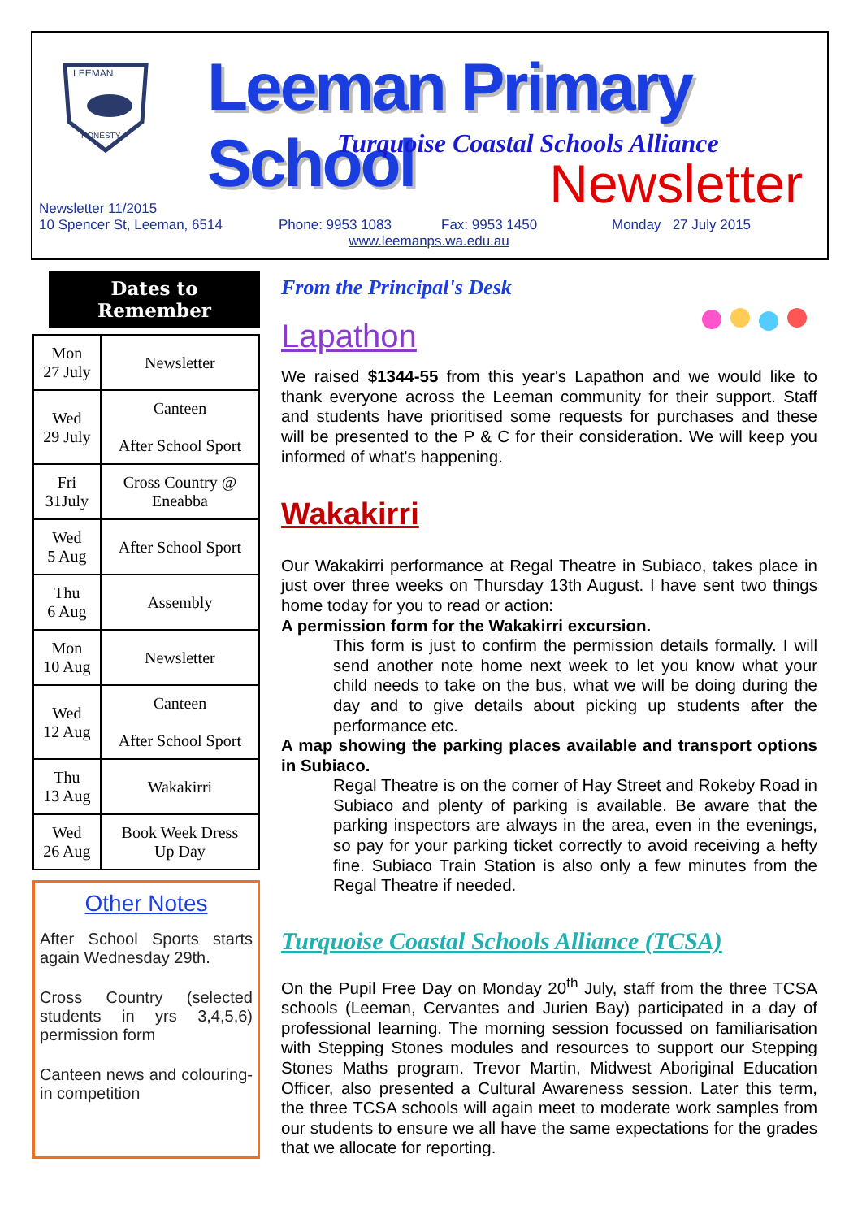LEEMAN
HONESTY
Leeman Primary School
Turquoise Coastal Schools Alliance
Newsletter
Newsletter 11/2015
10 Spencer St, Leeman, 6514 Phone: 9953 1083 Fax: 9953 1450 Monday 27 July 2015
www.leemanps.wa.edu.au
Dates to
Remember
| Mon 27 July | Newsletter |
| Wed 29 July | Canteen After School Sport |
| Fri 31July | Cross Country @ Eneabba |
| Wed 5 Aug | After School Sport |
| Thu 6 Aug | Assembly |
| Mon 10 Aug | Newsletter |
| Wed 12 Aug | Canteen After School Sport |
| Thu 13 Aug | Wakakirri |
| Wed 26 Aug | Book Week Dress Up Day |
Other Notes
After School Sports starts again Wednesday 29th.
Cross Country (selected students in yrs 3,4,5,6) permission form
Canteen news and colouring-in competition
From the Principal's Desk
Lapathon
We raised $1344-55 from this year's Lapathon and we would like to thank everyone across the Leeman community for their support. Staff and students have prioritised some requests for purchases and these will be presented to the P & C for their consideration. We will keep you informed of what's happening.
Wakakirri
Our Wakakirri performance at Regal Theatre in Subiaco, takes place in just over three weeks on Thursday 13th August. I have sent two things home today for you to read or action:
A permission form for the Wakakirri excursion.
This form is just to confirm the permission details formally. I will send another note home next week to let you know what your child needs to take on the bus, what we will be doing during the day and to give details about picking up students after the performance etc.
A map showing the parking places available and transport options in Subiaco.
Regal Theatre is on the corner of Hay Street and Rokeby Road in Subiaco and plenty of parking is available. Be aware that the parking inspectors are always in the area, even in the evenings, so pay for your parking ticket correctly to avoid receiving a hefty fine. Subiaco Train Station is also only a few minutes from the Regal Theatre if needed.
Turquoise Coastal Schools Alliance (TCSA)
On the Pupil Free Day on Monday 20<sup>th</sup> July, staff from the three TCSA schools (Leeman, Cervantes and Jurien Bay) participated in a day of professional learning. The morning session focussed on familiarisation with Stepping Stones modules and resources to support our Stepping Stones Maths program. Trevor Martin, Midwest Aboriginal Education Officer, also presented a Cultural Awareness session. Later this term, the three TCSA schools will again meet to moderate work samples from our students to ensure we all have the same expectations for the grades that we allocate for reporting.